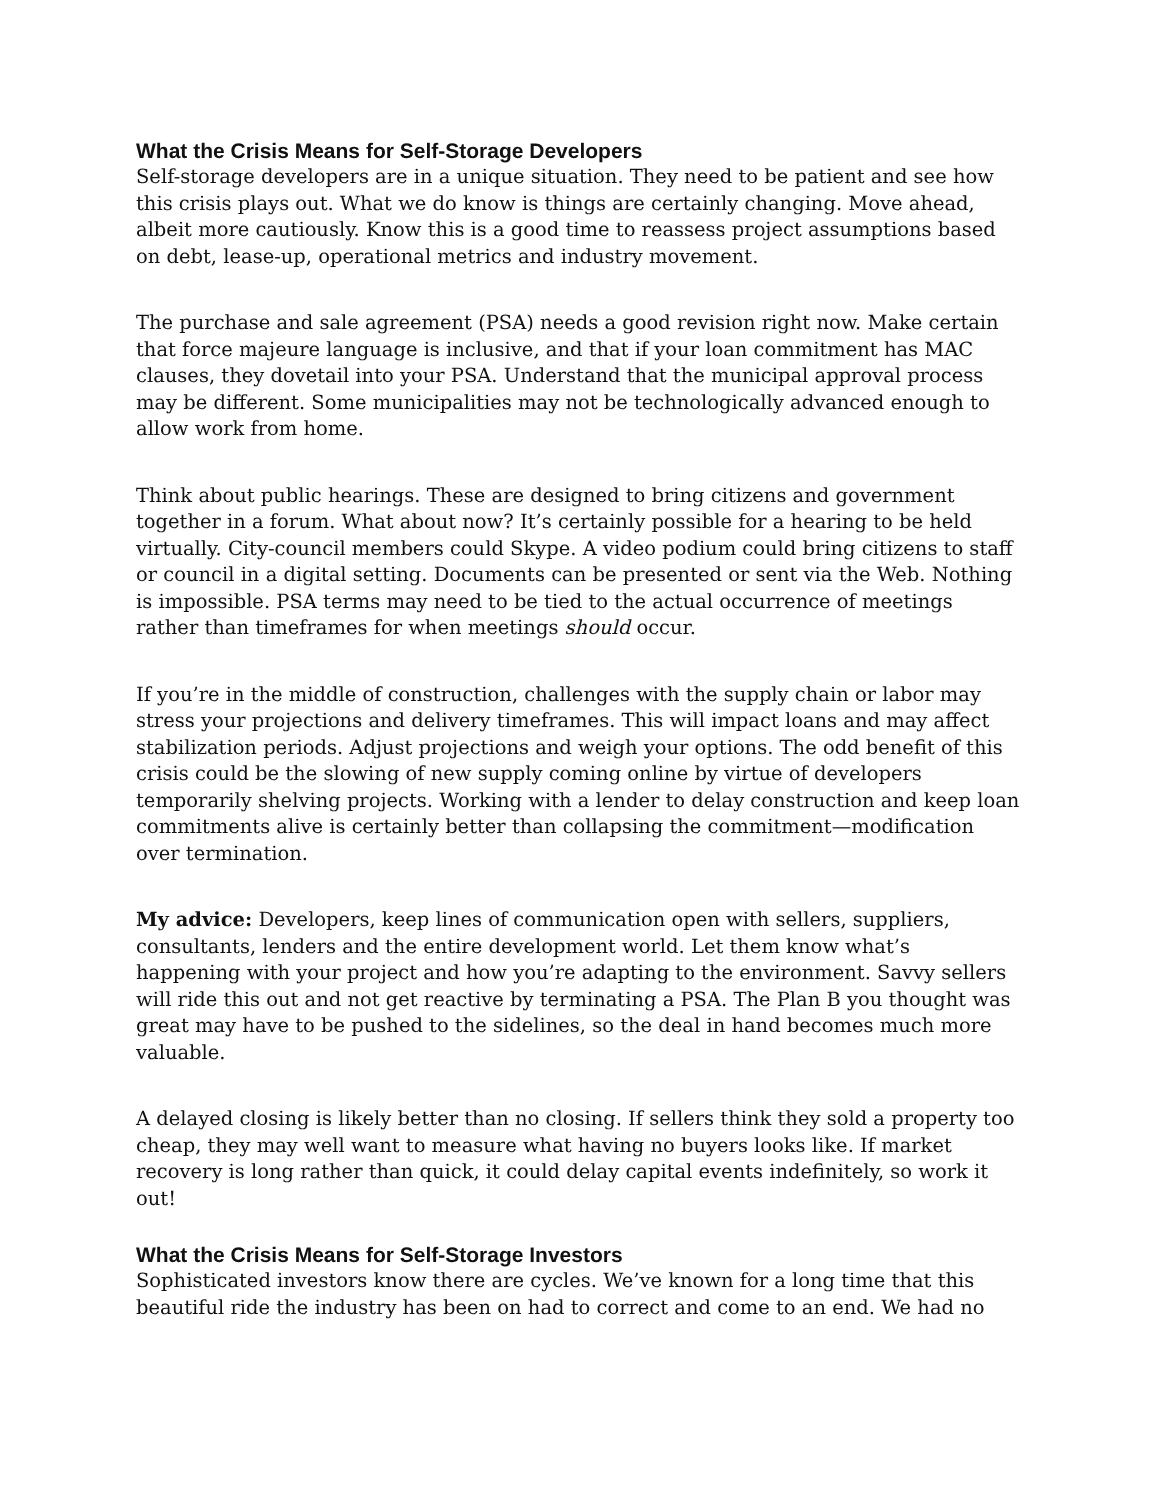What the Crisis Means for Self-Storage Developers
Self-storage developers are in a unique situation. They need to be patient and see how this crisis plays out. What we do know is things are certainly changing. Move ahead, albeit more cautiously. Know this is a good time to reassess project assumptions based on debt, lease-up, operational metrics and industry movement.
The purchase and sale agreement (PSA) needs a good revision right now. Make certain that force majeure language is inclusive, and that if your loan commitment has MAC clauses, they dovetail into your PSA. Understand that the municipal approval process may be different. Some municipalities may not be technologically advanced enough to allow work from home.
Think about public hearings. These are designed to bring citizens and government together in a forum. What about now? It’s certainly possible for a hearing to be held virtually. City-council members could Skype. A video podium could bring citizens to staff or council in a digital setting. Documents can be presented or sent via the Web. Nothing is impossible. PSA terms may need to be tied to the actual occurrence of meetings rather than timeframes for when meetings should occur.
If you’re in the middle of construction, challenges with the supply chain or labor may stress your projections and delivery timeframes. This will impact loans and may affect stabilization periods. Adjust projections and weigh your options. The odd benefit of this crisis could be the slowing of new supply coming online by virtue of developers temporarily shelving projects. Working with a lender to delay construction and keep loan commitments alive is certainly better than collapsing the commitment—modification over termination.
My advice: Developers, keep lines of communication open with sellers, suppliers, consultants, lenders and the entire development world. Let them know what’s happening with your project and how you’re adapting to the environment. Savvy sellers will ride this out and not get reactive by terminating a PSA. The Plan B you thought was great may have to be pushed to the sidelines, so the deal in hand becomes much more valuable.
A delayed closing is likely better than no closing. If sellers think they sold a property too cheap, they may well want to measure what having no buyers looks like. If market recovery is long rather than quick, it could delay capital events indefinitely, so work it out!
What the Crisis Means for Self-Storage Investors
Sophisticated investors know there are cycles. We’ve known for a long time that this beautiful ride the industry has been on had to correct and come to an end. We had no